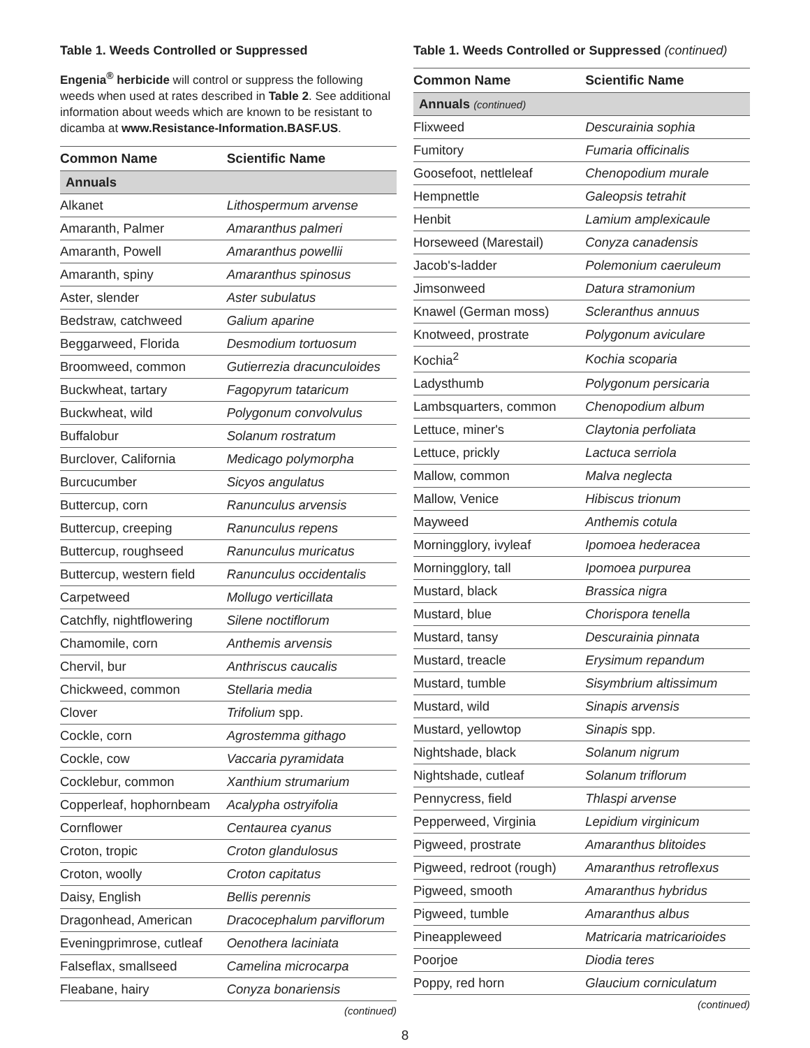Table 1. Weeds Controlled or Suppressed
Engenia<sup>®</sup> herbicide will control or suppress the following weeds when used at rates described in Table 2. See additional information about weeds which are known to be resistant to dicamba at www.Resistance-Information.BASF.US.
| Common Name | Scientific Name |
| --- | --- |
| Annuals | |
| Alkanet | Lithospermum arvense |
| Amaranth, Palmer | Amaranthus palmeri |
| Amaranth, Powell | Amaranthus powellii |
| Amaranth, spiny | Amaranthus spinosus |
| Aster, slender | Aster subulatus |
| Bedstraw, catchweed | Galium aparine |
| Beggarweed, Florida | Desmodium tortuosum |
| Broomweed, common | Gutierrezia dracunculoides |
| Buckwheat, tartary | Fagopyrum tataricum |
| Buckwheat, wild | Polygonum convolvulus |
| Buffalobur | Solanum rostratum |
| Burclover, California | Medicago polymorpha |
| Burcucumber | Sicyos angulatus |
| Buttercup, corn | Ranunculus arvensis |
| Buttercup, creeping | Ranunculus repens |
| Buttercup, roughseed | Ranunculus muricatus |
| Buttercup, western field | Ranunculus occidentalis |
| Carpetweed | Mollugo verticillata |
| Catchfly, nightflowering | Silene noctiflorum |
| Chamomile, corn | Anthemis arvensis |
| Chervil, bur | Anthriscus caucalis |
| Chickweed, common | Stellaria media |
| Clover | Trifolium spp. |
| Cockle, corn | Agrostemma githago |
| Cockle, cow | Vaccaria pyramidata |
| Cocklebur, common | Xanthium strumarium |
| Copperleaf, hophornbeam | Acalypha ostryifolia |
| Cornflower | Centaurea cyanus |
| Croton, tropic | Croton glandulosus |
| Croton, woolly | Croton capitatus |
| Daisy, English | Bellis perennis |
| Dragonhead, American | Dracocephalum parviflorum |
| Eveningprimrose, cutleaf | Oenothera laciniata |
| Falseflax, smallseed | Camelina microcarpa |
| Fleabane, hairy | Conyza bonariensis |
(continued)
Table 1. Weeds Controlled or Suppressed (continued)
| Common Name | Scientific Name |
| --- | --- |
| Annuals (continued) | |
| Flixweed | Descurainia sophia |
| Fumitory | Fumaria officinalis |
| Goosefoot, nettleleaf | Chenopodium murale |
| Hempnettle | Galeopsis tetrahit |
| Henbit | Lamium amplexicaule |
| Horseweed (Marestail) | Conyza canadensis |
| Jacob's-ladder | Polemonium caeruleum |
| Jimsonweed | Datura stramonium |
| Knawel (German moss) | Scleranthus annuus |
| Knotweed, prostrate | Polygonum aviculare |
| Kochia<sup>2</sup> | Kochia scoparia |
| Ladysthumb | Polygonum persicaria |
| Lambsquarters, common | Chenopodium album |
| Lettuce, miner's | Claytonia perfoliata |
| Lettuce, prickly | Lactuca serriola |
| Mallow, common | Malva neglecta |
| Mallow, Venice | Hibiscus trionum |
| Mayweed | Anthemis cotula |
| Morningglory, ivyleaf | Ipomoea hederacea |
| Morningglory, tall | Ipomoea purpurea |
| Mustard, black | Brassica nigra |
| Mustard, blue | Chorispora tenella |
| Mustard, tansy | Descurainia pinnata |
| Mustard, treacle | Erysimum repandum |
| Mustard, tumble | Sisymbrium altissimum |
| Mustard, wild | Sinapis arvensis |
| Mustard, yellowtop | Sinapis spp. |
| Nightshade, black | Solanum nigrum |
| Nightshade, cutleaf | Solanum triflorum |
| Pennycress, field | Thlaspi arvense |
| Pepperweed, Virginia | Lepidium virginicum |
| Pigweed, prostrate | Amaranthus blitoides |
| Pigweed, redroot (rough) | Amaranthus retroflexus |
| Pigweed, smooth | Amaranthus hybridus |
| Pigweed, tumble | Amaranthus albus |
| Pineappleweed | Matricaria matricarioides |
| Poorjoe | Diodia teres |
| Poppy, red horn | Glaucium corniculatum |
(continued)
8